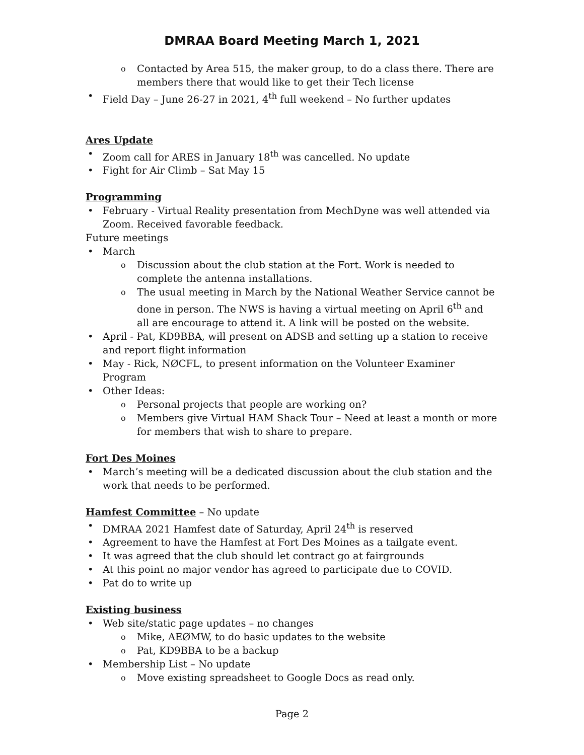DMRAA Board Meeting March 1, 2021
Contacted by Area 515, the maker group, to do a class there. There are members there that would like to get their Tech license
Field Day – June 26-27 in 2021, 4<sup>th</sup> full weekend – No further updates
Ares Update
Zoom call for ARES in January 18<sup>th</sup> was cancelled. No update
Fight for Air Climb – Sat May 15
Programming
February - Virtual Reality presentation from MechDyne was well attended via Zoom. Received favorable feedback.
Future meetings
March
Discussion about the club station at the Fort. Work is needed to complete the antenna installations.
The usual meeting in March by the National Weather Service cannot be done in person. The NWS is having a virtual meeting on April 6<sup>th</sup> and all are encourage to attend it. A link will be posted on the website.
April - Pat, KD9BBA, will present on ADSB and setting up a station to receive and report flight information
May - Rick, NØCFL, to present information on the Volunteer Examiner Program
Other Ideas:
Personal projects that people are working on?
Members give Virtual HAM Shack Tour – Need at least a month or more for members that wish to share to prepare.
Fort Des Moines
March’s meeting will be a dedicated discussion about the club station and the work that needs to be performed.
Hamfest Committee
– No update
DMRAA 2021 Hamfest date of Saturday, April 24<sup>th</sup> is reserved
Agreement to have the Hamfest at Fort Des Moines as a tailgate event.
It was agreed that the club should let contract go at fairgrounds
At this point no major vendor has agreed to participate due to COVID.
Pat do to write up
Existing business
Web site/static page updates – no changes
Mike, AEØMW, to do basic updates to the website
Pat, KD9BBA to be a backup
Membership List – No update
Move existing spreadsheet to Google Docs as read only.
Page 2